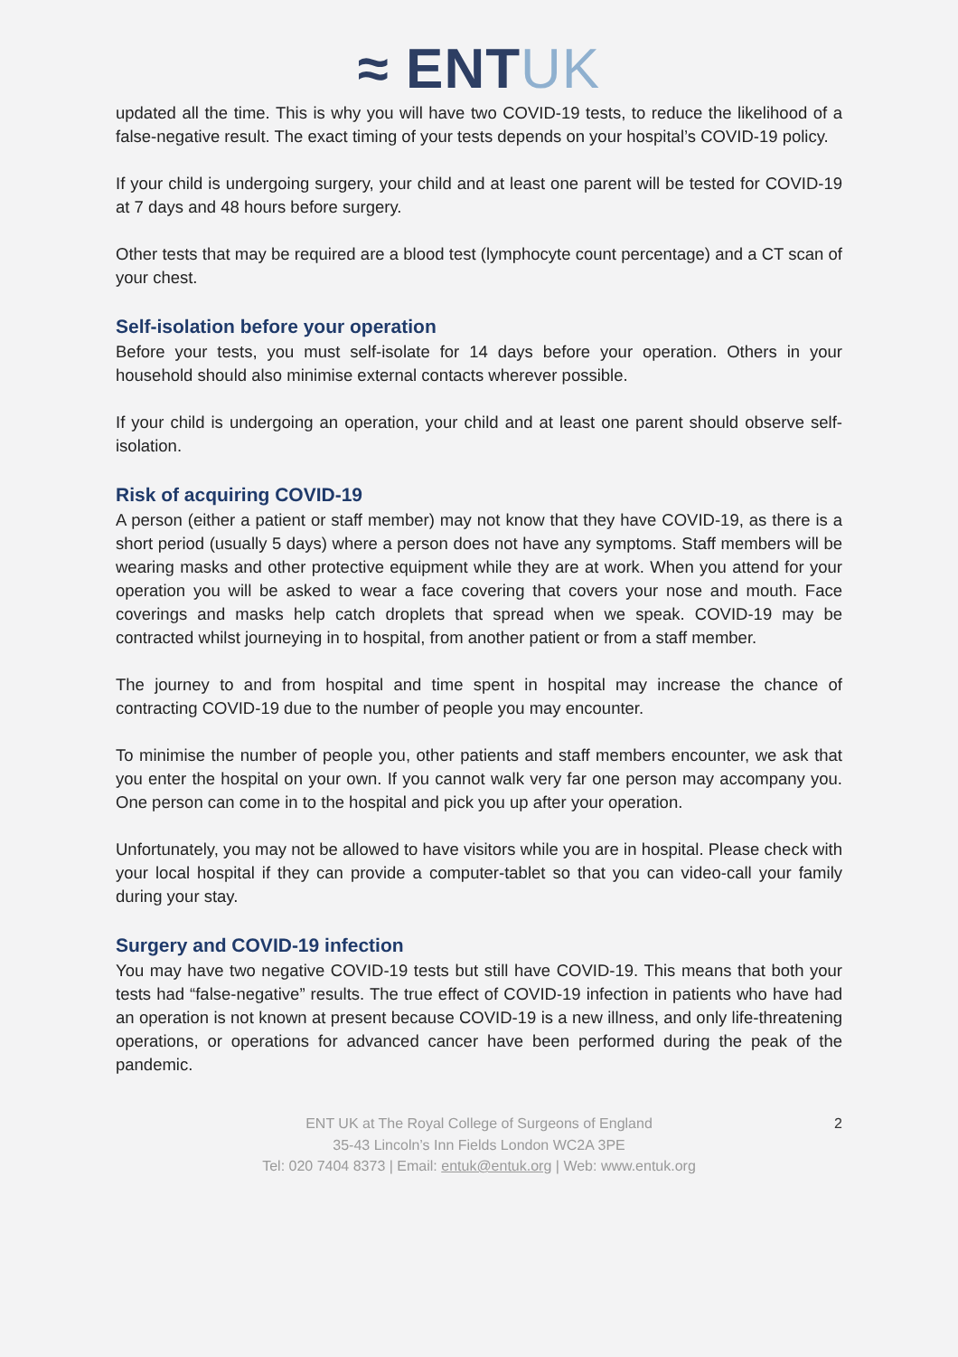≈ ENTUK
updated all the time. This is why you will have two COVID-19 tests, to reduce the likelihood of a false-negative result. The exact timing of your tests depends on your hospital’s COVID-19 policy.
If your child is undergoing surgery, your child and at least one parent will be tested for COVID-19 at 7 days and 48 hours before surgery.
Other tests that may be required are a blood test (lymphocyte count percentage) and a CT scan of your chest.
Self-isolation before your operation
Before your tests, you must self-isolate for 14 days before your operation. Others in your household should also minimise external contacts wherever possible.
If your child is undergoing an operation, your child and at least one parent should observe self-isolation.
Risk of acquiring COVID-19
A person (either a patient or staff member) may not know that they have COVID-19, as there is a short period (usually 5 days) where a person does not have any symptoms. Staff members will be wearing masks and other protective equipment while they are at work. When you attend for your operation you will be asked to wear a face covering that covers your nose and mouth. Face coverings and masks help catch droplets that spread when we speak. COVID-19 may be contracted whilst journeying in to hospital, from another patient or from a staff member.
The journey to and from hospital and time spent in hospital may increase the chance of contracting COVID-19 due to the number of people you may encounter.
To minimise the number of people you, other patients and staff members encounter, we ask that you enter the hospital on your own. If you cannot walk very far one person may accompany you. One person can come in to the hospital and pick you up after your operation.
Unfortunately, you may not be allowed to have visitors while you are in hospital. Please check with your local hospital if they can provide a computer-tablet so that you can video-call your family during your stay.
Surgery and COVID-19 infection
You may have two negative COVID-19 tests but still have COVID-19. This means that both your tests had “false-negative” results. The true effect of COVID-19 infection in patients who have had an operation is not known at present because COVID-19 is a new illness, and only life-threatening operations, or operations for advanced cancer have been performed during the peak of the pandemic.
2 ENT UK at The Royal College of Surgeons of England
35-43 Lincoln’s Inn Fields London WC2A 3PE
Tel: 020 7404 8373 | Email: entuk@entuk.org | Web: www.entuk.org